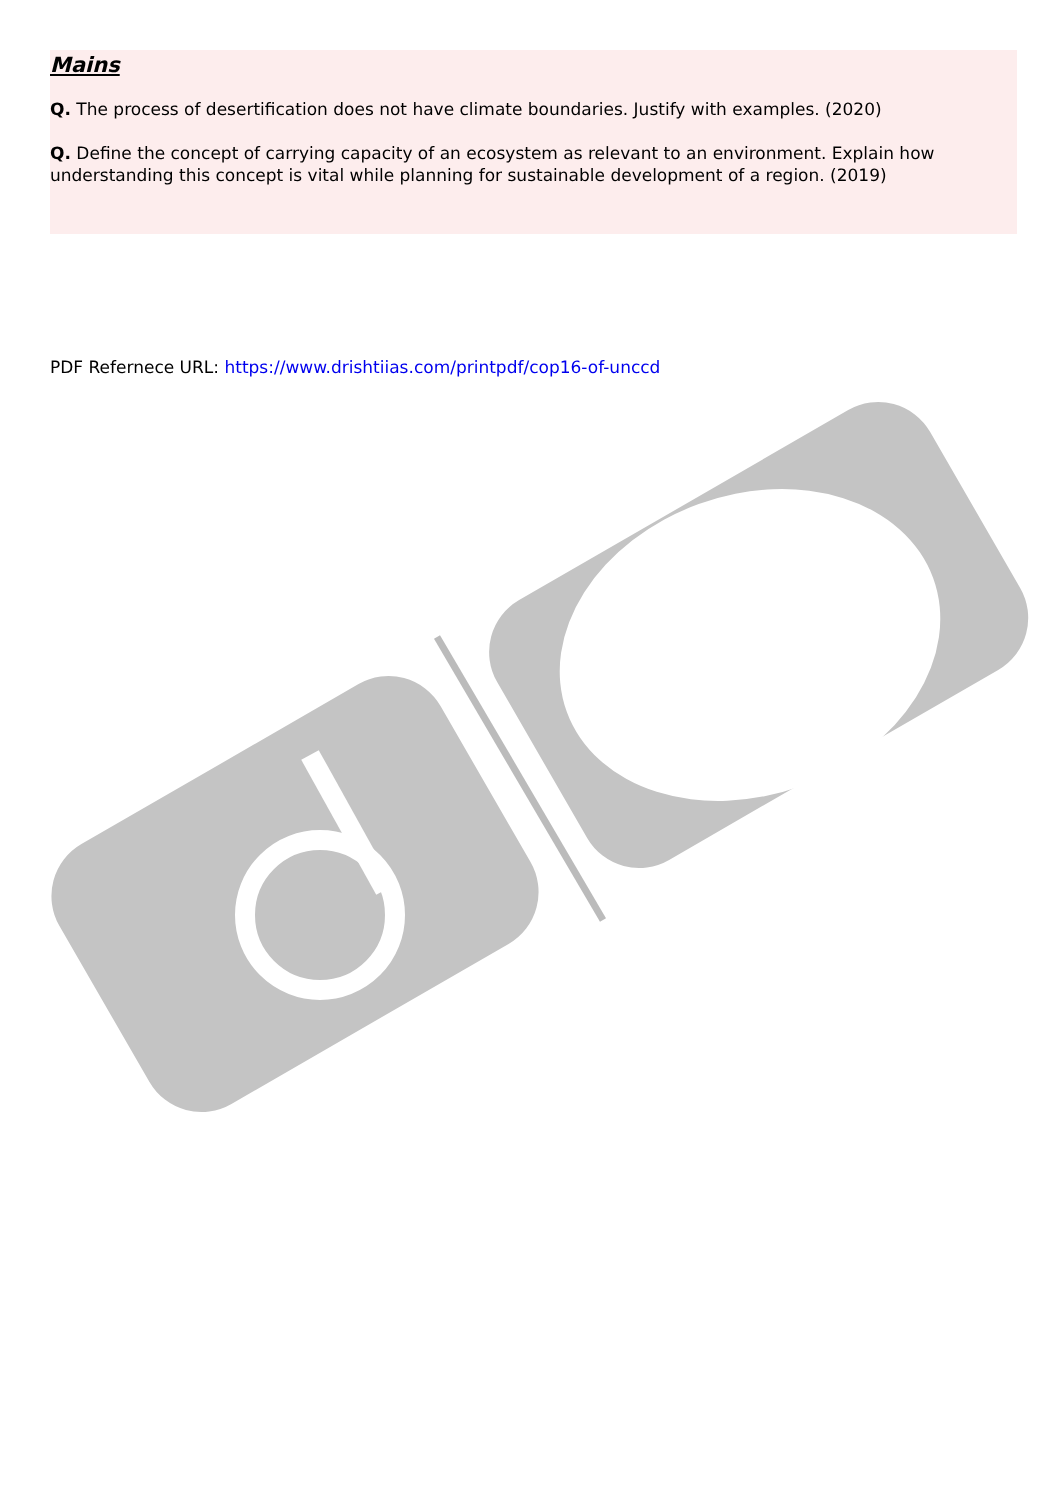Mains
Q. The process of desertification does not have climate boundaries. Justify with examples. (2020)
Q. Define the concept of carrying capacity of an ecosystem as relevant to an environment. Explain how understanding this concept is vital while planning for sustainable development of a region. (2019)
PDF Refernece URL: https://www.drishtiias.com/printpdf/cop16-of-unccd